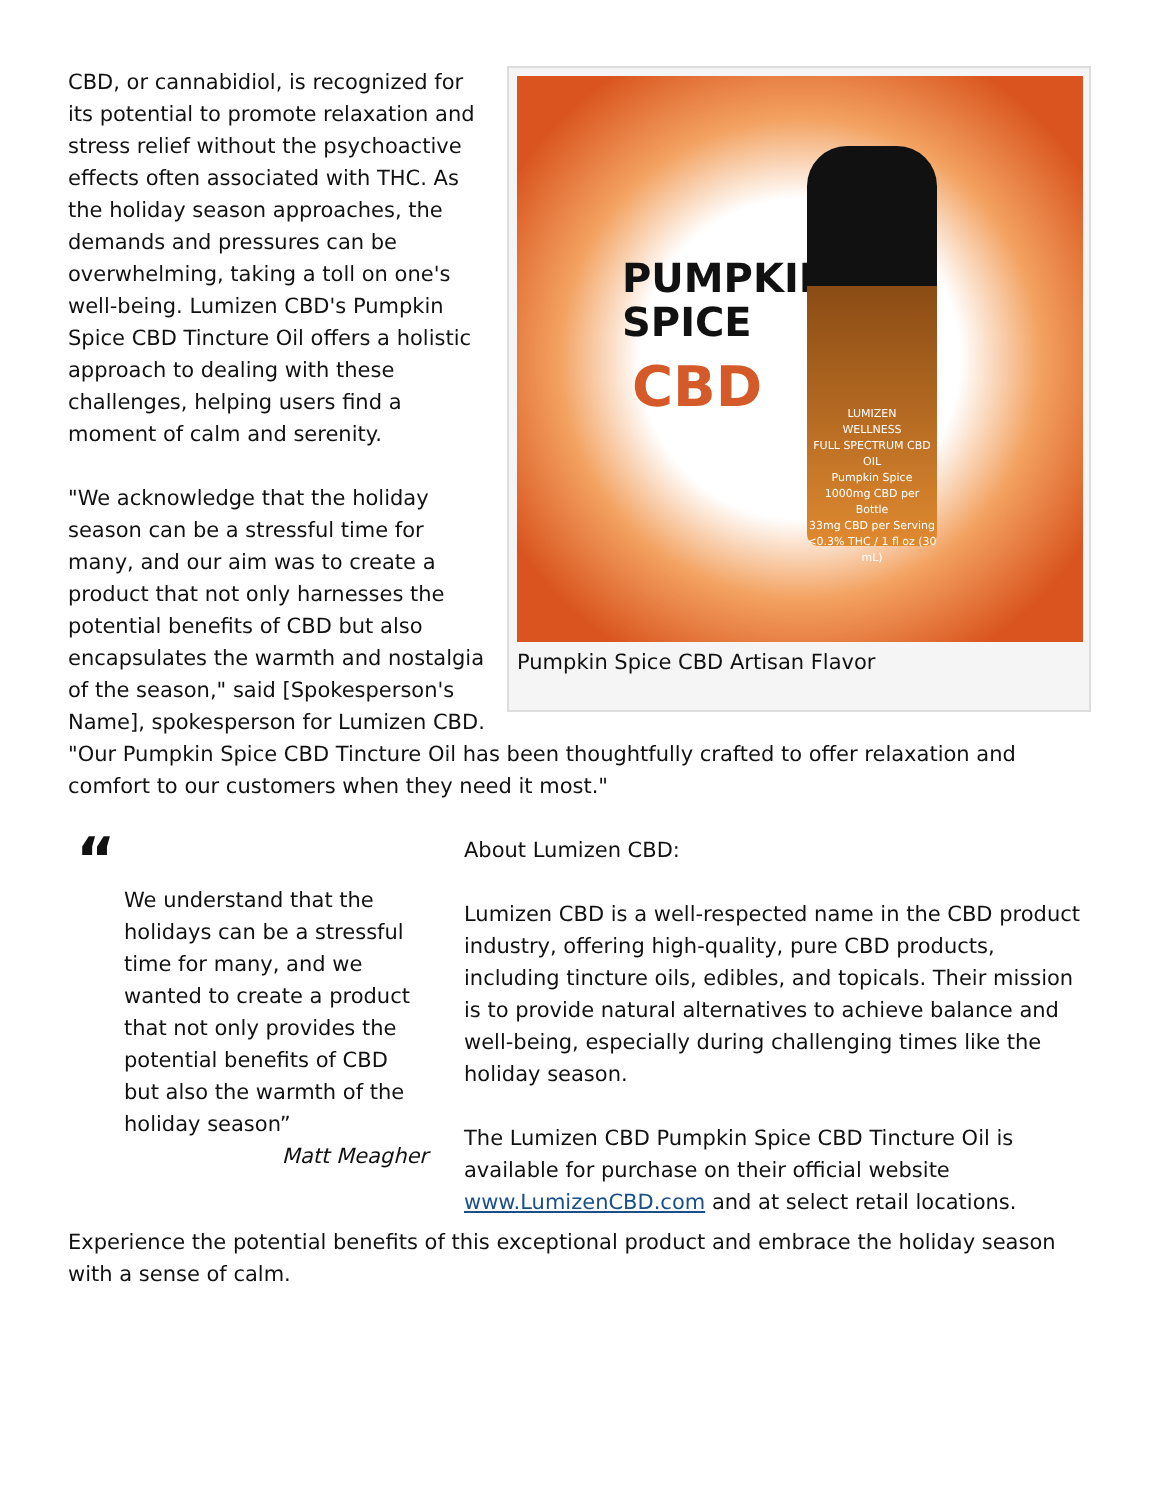PUMPKIN
SPICE
CBD
LUMIZEN
WELLNESS
FULL SPECTRUM CBD OIL
Pumpkin Spice
1000mg CBD per Bottle
33mg CBD per Serving
<0.3% THC / 1 fl oz (30 mL)
Pumpkin Spice CBD Artisan Flavor
CBD, or cannabidiol, is recognized for its potential to promote relaxation and stress relief without the psychoactive effects often associated with THC. As the holiday season approaches, the demands and pressures can be overwhelming, taking a toll on one's well-being. Lumizen CBD's Pumpkin Spice CBD Tincture Oil offers a holistic approach to dealing with these challenges, helping users find a moment of calm and serenity.
"We acknowledge that the holiday season can be a stressful time for many, and our aim was to create a product that not only harnesses the potential benefits of CBD but also encapsulates the warmth and nostalgia of the season," said [Spokesperson's Name], spokesperson for Lumizen CBD. "Our Pumpkin Spice CBD Tincture Oil has been thoughtfully crafted to offer relaxation and comfort to our customers when they need it most."
“
We understand that the holidays can be a stressful time for many, and we wanted to create a product that not only provides the potential benefits of CBD but also the warmth of the holiday season”
Matt Meagher
About Lumizen CBD:
Lumizen CBD is a well-respected name in the CBD product industry, offering high-quality, pure CBD products, including tincture oils, edibles, and topicals. Their mission is to provide natural alternatives to achieve balance and well-being, especially during challenging times like the holiday season.
The Lumizen CBD Pumpkin Spice CBD Tincture Oil is available for purchase on their official website www.LumizenCBD.com and at select retail locations.
Experience the potential benefits of this exceptional product and embrace the holiday season with a sense of calm.